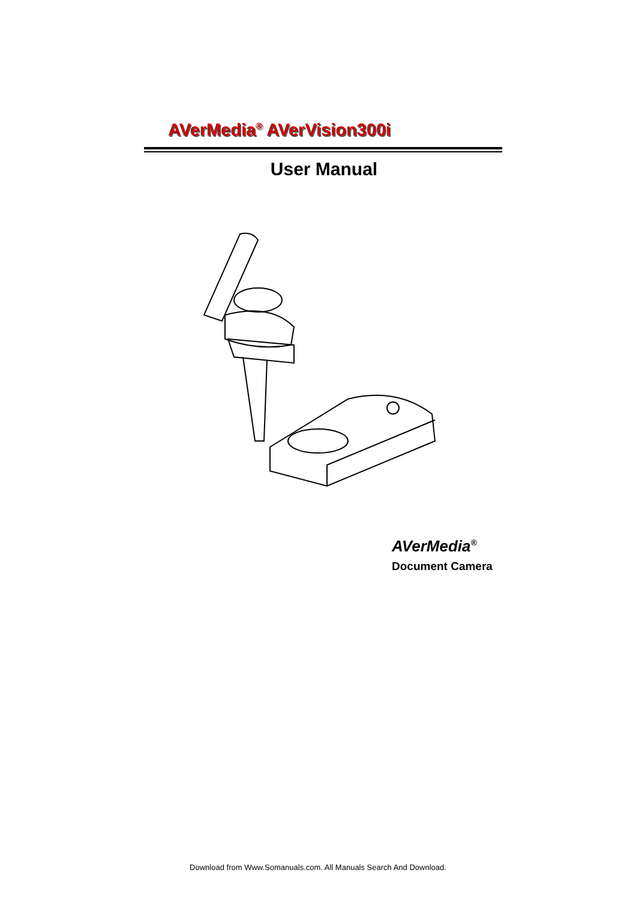AVerMedia<sup>®</sup> AVerVision300i
User Manual
AVerMedia<sup>®</sup>
Document Camera
Download from Www.Somanuals.com. All Manuals Search And Download.